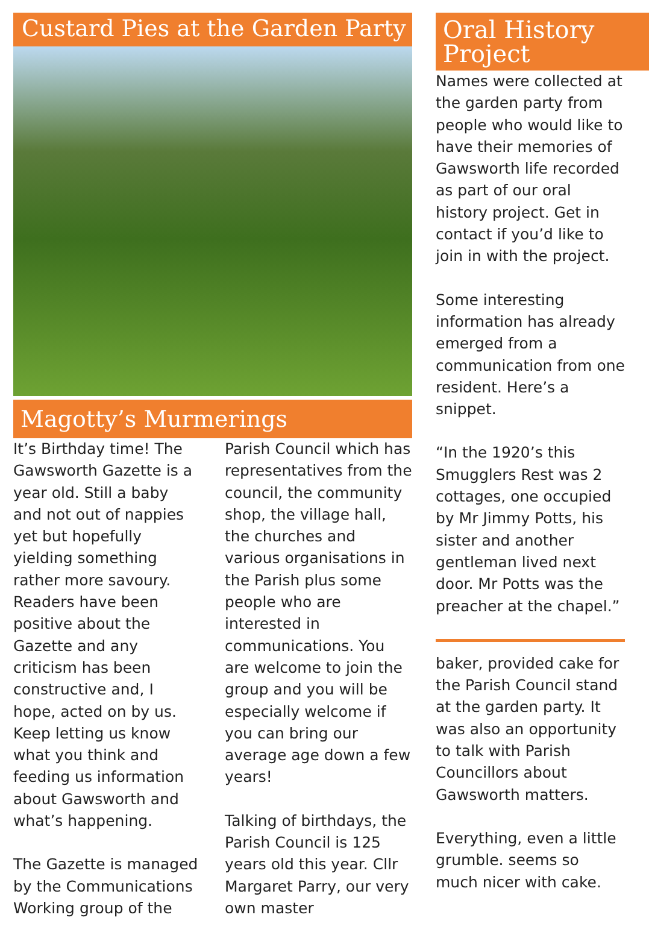Custard Pies at the Garden Party
Magotty’s Murmerings
It’s Birthday time! The Gawsworth Gazette is a year old. Still a baby and not out of nappies yet but hopefully yielding something rather more savoury. Readers have been positive about the Gazette and any criticism has been constructive and, I hope, acted on by us. Keep letting us know what you think and feeding us information about Gawsworth and what’s happening.
The Gazette is managed by the Communications Working group of the
Parish Council which has representatives from the council, the community shop, the village hall, the churches and various organisations in the Parish plus some people who are interested in communications. You are welcome to join the group and you will be especially welcome if you can bring our average age down a few years!
Talking of birthdays, the Parish Council is 125 years old this year. Cllr Margaret Parry, our very own master
Oral History
Project
Names were collected at the garden party from people who would like to have their memories of Gawsworth life recorded as part of our oral history project. Get in contact if you’d like to join in with the project.
Some interesting information has already emerged from a communication from one resident. Here’s a snippet.
“In the 1920’s this Smugglers Rest was 2 cottages, one occupied by Mr Jimmy Potts, his sister and another gentleman lived next door. Mr Potts was the preacher at the chapel.”
baker, provided cake for the Parish Council stand at the garden party. It was also an opportunity to talk with Parish Councillors about Gawsworth matters.
Everything, even a little grumble. seems so much nicer with cake.